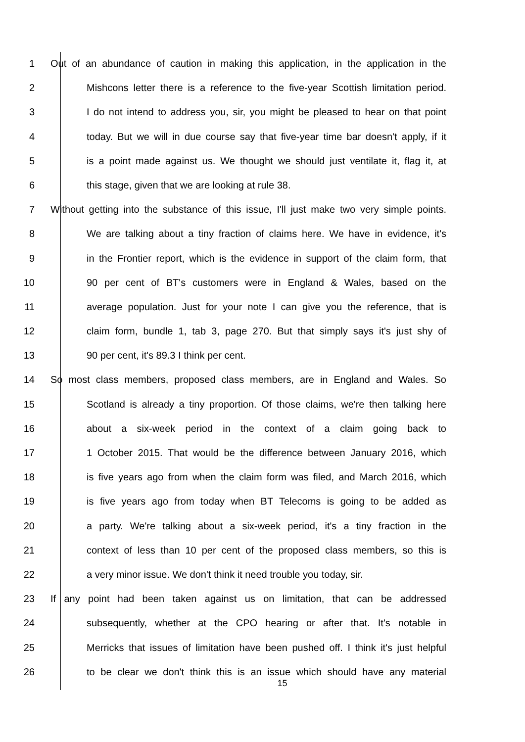1 Out of an abundance of caution in making this application, in the application in the
2 Mishcons letter there is a reference to the five-year Scottish limitation period.
3 I do not intend to address you, sir, you might be pleased to hear on that point
4 today. But we will in due course say that five-year time bar doesn't apply, if it
5 is a point made against us. We thought we should just ventilate it, flag it, at
6 this stage, given that we are looking at rule 38.
7 Without getting into the substance of this issue, I'll just make two very simple points.
8 We are talking about a tiny fraction of claims here. We have in evidence, it's
9 in the Frontier report, which is the evidence in support of the claim form, that
10 90 per cent of BT's customers were in England & Wales, based on the
11 average population. Just for your note I can give you the reference, that is
12 claim form, bundle 1, tab 3, page 270. But that simply says it's just shy of
13 90 per cent, it's 89.3 I think per cent.
14 So most class members, proposed class members, are in England and Wales. So
15 Scotland is already a tiny proportion. Of those claims, we're then talking here
16 about a six-week period in the context of a claim going back to
17 1 October 2015. That would be the difference between January 2016, which
18 is five years ago from when the claim form was filed, and March 2016, which
19 is five years ago from today when BT Telecoms is going to be added as
20 a party. We're talking about a six-week period, it's a tiny fraction in the
21 context of less than 10 per cent of the proposed class members, so this is
22 a very minor issue. We don't think it need trouble you today, sir.
23 If any point had been taken against us on limitation, that can be addressed
24 subsequently, whether at the CPO hearing or after that. It's notable in
25 Merricks that issues of limitation have been pushed off. I think it's just helpful
26 to be clear we don't think this is an issue which should have any material
15